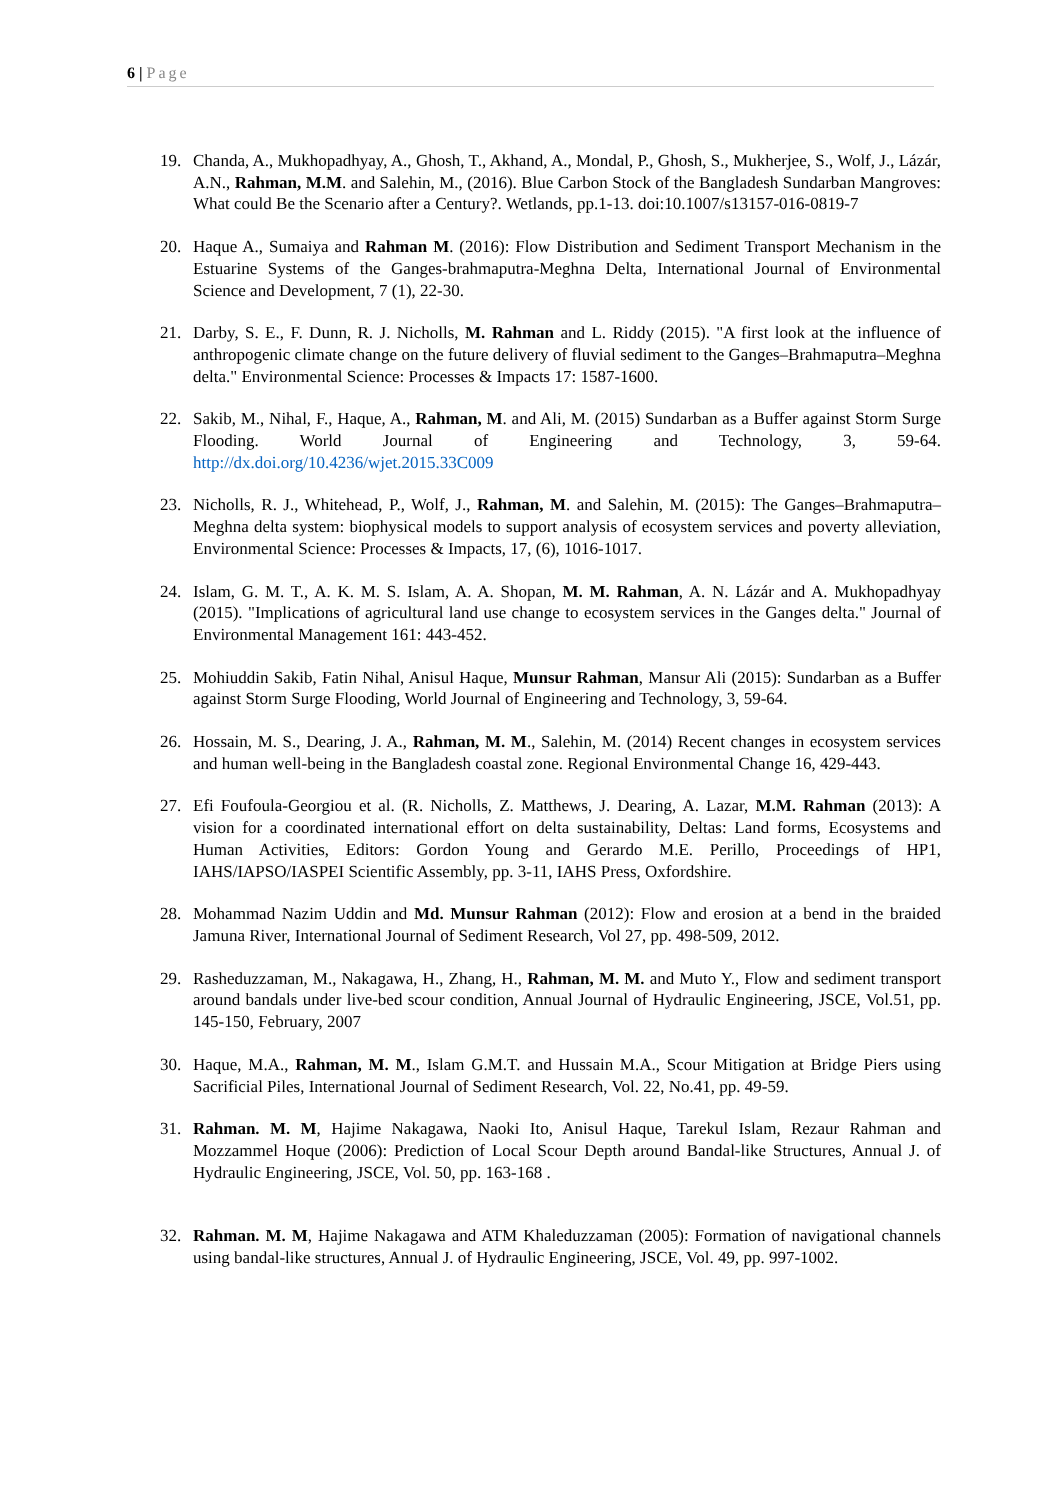6 | Page
19. Chanda, A., Mukhopadhyay, A., Ghosh, T., Akhand, A., Mondal, P., Ghosh, S., Mukherjee, S., Wolf, J., Lázár, A.N., Rahman, M.M. and Salehin, M., (2016). Blue Carbon Stock of the Bangladesh Sundarban Mangroves: What could Be the Scenario after a Century?. Wetlands, pp.1-13. doi:10.1007/s13157-016-0819-7
20. Haque A., Sumaiya and Rahman M. (2016): Flow Distribution and Sediment Transport Mechanism in the Estuarine Systems of the Ganges-brahmaputra-Meghna Delta, International Journal of Environmental Science and Development, 7 (1), 22-30.
21. Darby, S. E., F. Dunn, R. J. Nicholls, M. Rahman and L. Riddy (2015). "A first look at the influence of anthropogenic climate change on the future delivery of fluvial sediment to the Ganges–Brahmaputra–Meghna delta." Environmental Science: Processes & Impacts 17: 1587-1600.
22. Sakib, M., Nihal, F., Haque, A., Rahman, M. and Ali, M. (2015) Sundarban as a Buffer against Storm Surge Flooding. World Journal of Engineering and Technology, 3, 59-64. http://dx.doi.org/10.4236/wjet.2015.33C009
23. Nicholls, R. J., Whitehead, P., Wolf, J., Rahman, M. and Salehin, M. (2015): The Ganges–Brahmaputra–Meghna delta system: biophysical models to support analysis of ecosystem services and poverty alleviation, Environmental Science: Processes & Impacts, 17, (6), 1016-1017.
24. Islam, G. M. T., A. K. M. S. Islam, A. A. Shopan, M. M. Rahman, A. N. Lázár and A. Mukhopadhyay (2015). "Implications of agricultural land use change to ecosystem services in the Ganges delta." Journal of Environmental Management 161: 443-452.
25. Mohiuddin Sakib, Fatin Nihal, Anisul Haque, Munsur Rahman, Mansur Ali (2015): Sundarban as a Buffer against Storm Surge Flooding, World Journal of Engineering and Technology, 3, 59-64.
26. Hossain, M. S., Dearing, J. A., Rahman, M. M., Salehin, M. (2014) Recent changes in ecosystem services and human well-being in the Bangladesh coastal zone. Regional Environmental Change 16, 429-443.
27. Efi Foufoula-Georgiou et al. (R. Nicholls, Z. Matthews, J. Dearing, A. Lazar, M.M. Rahman (2013): A vision for a coordinated international effort on delta sustainability, Deltas: Land forms, Ecosystems and Human Activities, Editors: Gordon Young and Gerardo M.E. Perillo, Proceedings of HP1, IAHS/IAPSO/IASPEI Scientific Assembly, pp. 3-11, IAHS Press, Oxfordshire.
28. Mohammad Nazim Uddin and Md. Munsur Rahman (2012): Flow and erosion at a bend in the braided Jamuna River, International Journal of Sediment Research, Vol 27, pp. 498-509, 2012.
29. Rasheduzzaman, M., Nakagawa, H., Zhang, H., Rahman, M. M. and Muto Y., Flow and sediment transport around bandals under live-bed scour condition, Annual Journal of Hydraulic Engineering, JSCE, Vol.51, pp. 145-150, February, 2007
30. Haque, M.A., Rahman, M. M., Islam G.M.T. and Hussain M.A., Scour Mitigation at Bridge Piers using Sacrificial Piles, International Journal of Sediment Research, Vol. 22, No.41, pp. 49-59.
31. Rahman. M. M, Hajime Nakagawa, Naoki Ito, Anisul Haque, Tarekul Islam, Rezaur Rahman and Mozzammel Hoque (2006): Prediction of Local Scour Depth around Bandal-like Structures, Annual J. of Hydraulic Engineering, JSCE, Vol. 50, pp. 163-168 .
32. Rahman. M. M, Hajime Nakagawa and ATM Khaleduzzaman (2005): Formation of navigational channels using bandal-like structures, Annual J. of Hydraulic Engineering, JSCE, Vol. 49, pp. 997-1002.